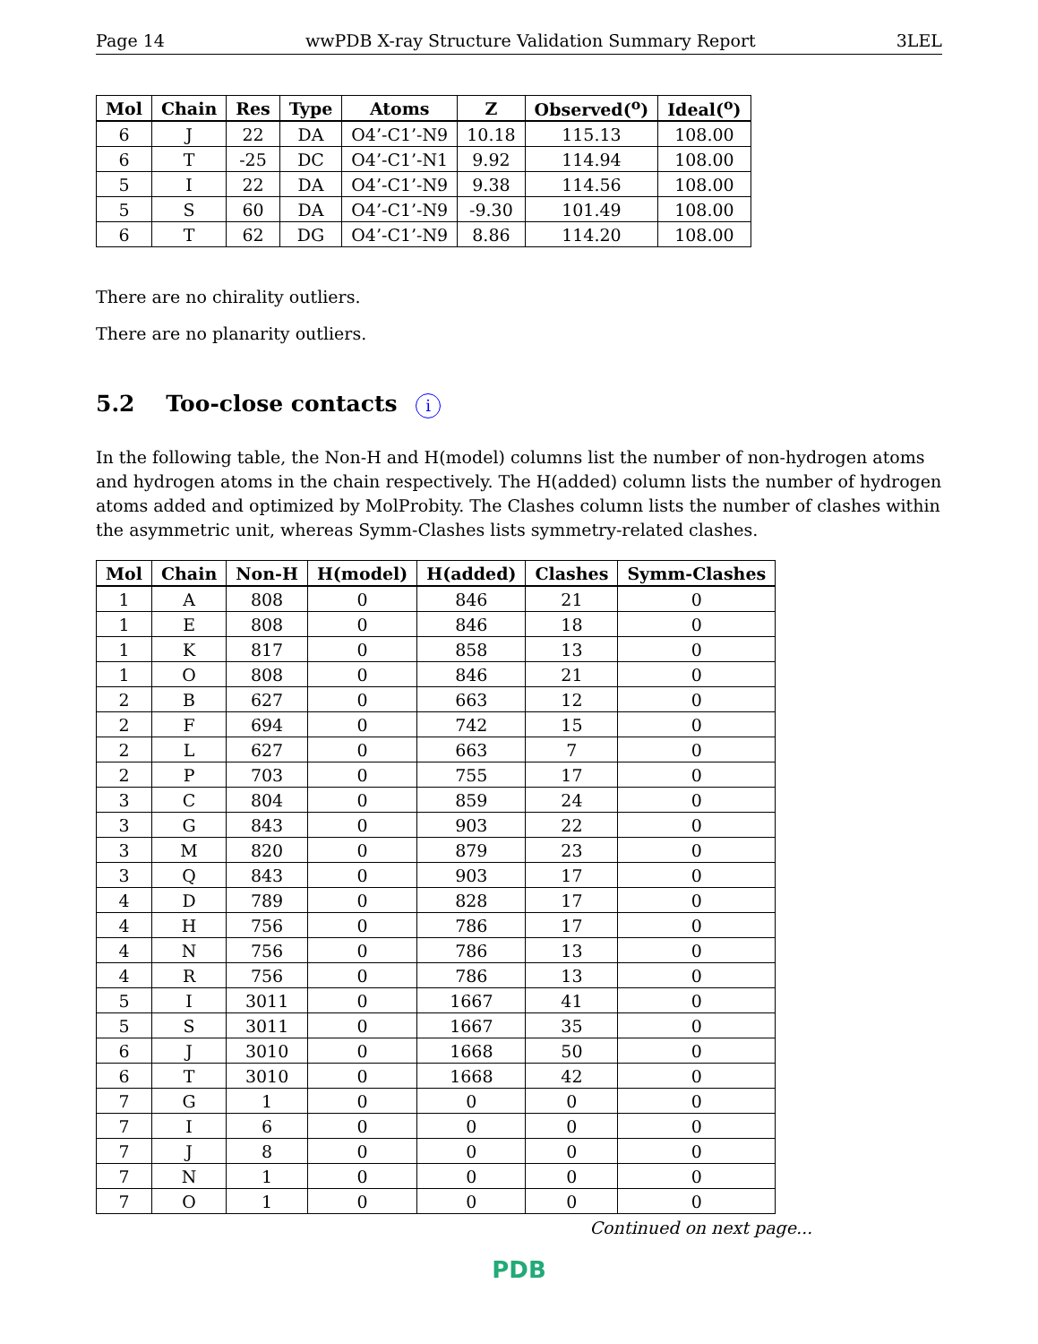Page 14 wwPDB X-ray Structure Validation Summary Report 3LEL
| Mol | Chain | Res | Type | Atoms | Z | Observed(<sup>o</sup>) | Ideal(<sup>o</sup>) |
| --- | --- | --- | --- | --- | --- | --- | --- |
| 6 | J | 22 | DA | O4’-C1’-N9 | 10.18 | 115.13 | 108.00 |
| 6 | T | -25 | DC | O4’-C1’-N1 | 9.92 | 114.94 | 108.00 |
| 5 | I | 22 | DA | O4’-C1’-N9 | 9.38 | 114.56 | 108.00 |
| 5 | S | 60 | DA | O4’-C1’-N9 | -9.30 | 101.49 | 108.00 |
| 6 | T | 62 | DG | O4’-C1’-N9 | 8.86 | 114.20 | 108.00 |
There are no chirality outliers.
There are no planarity outliers.
5.2 Too-close contacts i
In the following table, the Non-H and H(model) columns list the number of non-hydrogen atoms and hydrogen atoms in the chain respectively. The H(added) column lists the number of hydrogen atoms added and optimized by MolProbity. The Clashes column lists the number of clashes within the asymmetric unit, whereas Symm-Clashes lists symmetry-related clashes.
| Mol | Chain | Non-H | H(model) | H(added) | Clashes | Symm-Clashes |
| --- | --- | --- | --- | --- | --- | --- |
| 1 | A | 808 | 0 | 846 | 21 | 0 |
| 1 | E | 808 | 0 | 846 | 18 | 0 |
| 1 | K | 817 | 0 | 858 | 13 | 0 |
| 1 | O | 808 | 0 | 846 | 21 | 0 |
| 2 | B | 627 | 0 | 663 | 12 | 0 |
| 2 | F | 694 | 0 | 742 | 15 | 0 |
| 2 | L | 627 | 0 | 663 | 7 | 0 |
| 2 | P | 703 | 0 | 755 | 17 | 0 |
| 3 | C | 804 | 0 | 859 | 24 | 0 |
| 3 | G | 843 | 0 | 903 | 22 | 0 |
| 3 | M | 820 | 0 | 879 | 23 | 0 |
| 3 | Q | 843 | 0 | 903 | 17 | 0 |
| 4 | D | 789 | 0 | 828 | 17 | 0 |
| 4 | H | 756 | 0 | 786 | 17 | 0 |
| 4 | N | 756 | 0 | 786 | 13 | 0 |
| 4 | R | 756 | 0 | 786 | 13 | 0 |
| 5 | I | 3011 | 0 | 1667 | 41 | 0 |
| 5 | S | 3011 | 0 | 1667 | 35 | 0 |
| 6 | J | 3010 | 0 | 1668 | 50 | 0 |
| 6 | T | 3010 | 0 | 1668 | 42 | 0 |
| 7 | G | 1 | 0 | 0 | 0 | 0 |
| 7 | I | 6 | 0 | 0 | 0 | 0 |
| 7 | J | 8 | 0 | 0 | 0 | 0 |
| 7 | N | 1 | 0 | 0 | 0 | 0 |
| 7 | O | 1 | 0 | 0 | 0 | 0 |
Continued on next page...
PDB